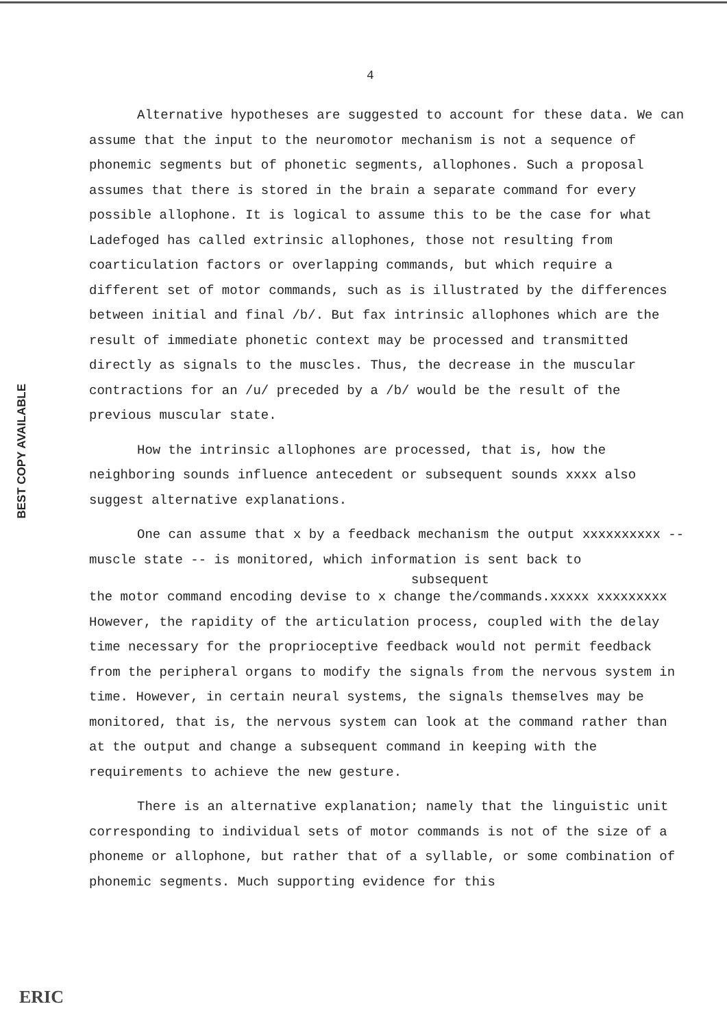BEST COPY AVAILABLE
4
Alternative hypotheses are suggested to account for these data. We can assume that the input to the neuromotor mechanism is not a sequence of phonemic segments but of phonetic segments, allophones. Such a proposal assumes that there is stored in the brain a separate command for every possible allophone. It is logical to assume this to be the case for what Ladefoged has called extrinsic allophones, those not resulting from coarticulation factors or overlapping commands, but which require a different set of motor commands, such as is illustrated by the differences between initial and final /b/. But fax intrinsic allophones which are the result of immediate phonetic context may be processed and transmitted directly as signals to the muscles. Thus, the decrease in the muscular contractions for an /u/ preceded by a /b/ would be the result of the previous muscular state.
How the intrinsic allophones are processed, that is, how the neighboring sounds influence antecedent or subsequent sounds xxxx also suggest alternative explanations.
One can assume that x by a feedback mechanism the output xxxxxxxxxx -- muscle state -- is monitored, which information is sent back to
subsequent
the motor command encoding devise to x change the/commands.xxxxx xxxxxxxxx However, the rapidity of the articulation process, coupled with the delay time necessary for the proprioceptive feedback would not permit feedback from the peripheral organs to modify the signals from the nervous system in time. However, in certain neural systems, the signals themselves may be monitored, that is, the nervous system can look at the command rather than at the output and change a subsequent command in keeping with the requirements to achieve the new gesture.
There is an alternative explanation; namely that the linguistic unit corresponding to individual sets of motor commands is not of the size of a phoneme or allophone, but rather that of a syllable, or some combination of phonemic segments. Much supporting evidence for this
ERIC